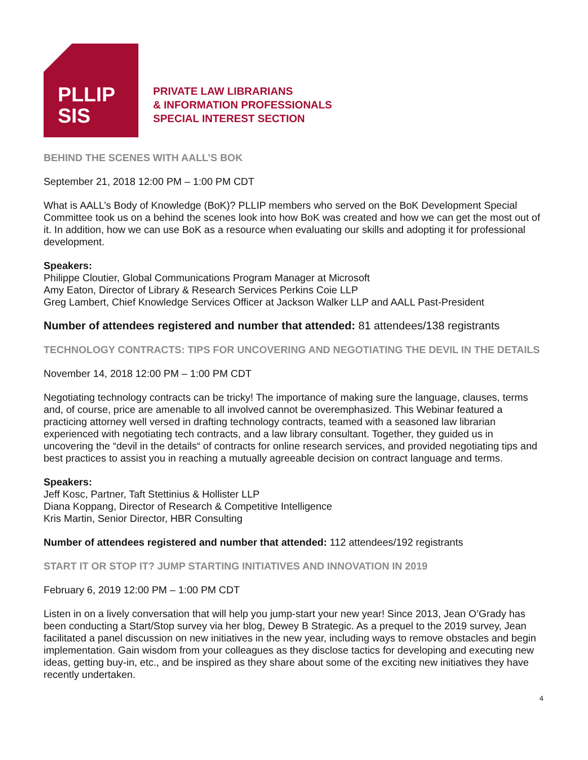PLLIP
SIS
PRIVATE LAW LIBRARIANS
& INFORMATION PROFESSIONALS
SPECIAL INTEREST SECTION
BEHIND THE SCENES WITH AALL’S BOK
September 21, 2018 12:00 PM – 1:00 PM CDT
What is AALL’s Body of Knowledge (BoK)? PLLIP members who served on the BoK Development Special Committee took us on a behind the scenes look into how BoK was created and how we can get the most out of it. In addition, how we can use BoK as a resource when evaluating our skills and adopting it for professional development.
Speakers:
Philippe Cloutier, Global Communications Program Manager at Microsoft
Amy Eaton, Director of Library & Research Services Perkins Coie LLP
Greg Lambert, Chief Knowledge Services Officer at Jackson Walker LLP and AALL Past-President
Number of attendees registered and number that attended: 81 attendees/138 registrants
TECHNOLOGY CONTRACTS: TIPS FOR UNCOVERING AND NEGOTIATING THE DEVIL IN THE DETAILS
November 14, 2018 12:00 PM – 1:00 PM CDT
Negotiating technology contracts can be tricky! The importance of making sure the language, clauses, terms and, of course, price are amenable to all involved cannot be overemphasized. This Webinar featured a practicing attorney well versed in drafting technology contracts, teamed with a seasoned law librarian experienced with negotiating tech contracts, and a law library consultant. Together, they guided us in uncovering the “devil in the details“ of contracts for online research services, and provided negotiating tips and best practices to assist you in reaching a mutually agreeable decision on contract language and terms.
Speakers:
Jeff Kosc, Partner, Taft Stettinius & Hollister LLP
Diana Koppang, Director of Research & Competitive Intelligence
Kris Martin, Senior Director, HBR Consulting
Number of attendees registered and number that attended: 112 attendees/192 registrants
START IT OR STOP IT? JUMP STARTING INITIATIVES AND INNOVATION IN 2019
February 6, 2019 12:00 PM – 1:00 PM CDT
Listen in on a lively conversation that will help you jump-start your new year! Since 2013, Jean O’Grady has been conducting a Start/Stop survey via her blog, Dewey B Strategic. As a prequel to the 2019 survey, Jean facilitated a panel discussion on new initiatives in the new year, including ways to remove obstacles and begin implementation. Gain wisdom from your colleagues as they disclose tactics for developing and executing new ideas, getting buy-in, etc., and be inspired as they share about some of the exciting new initiatives they have recently undertaken.
4